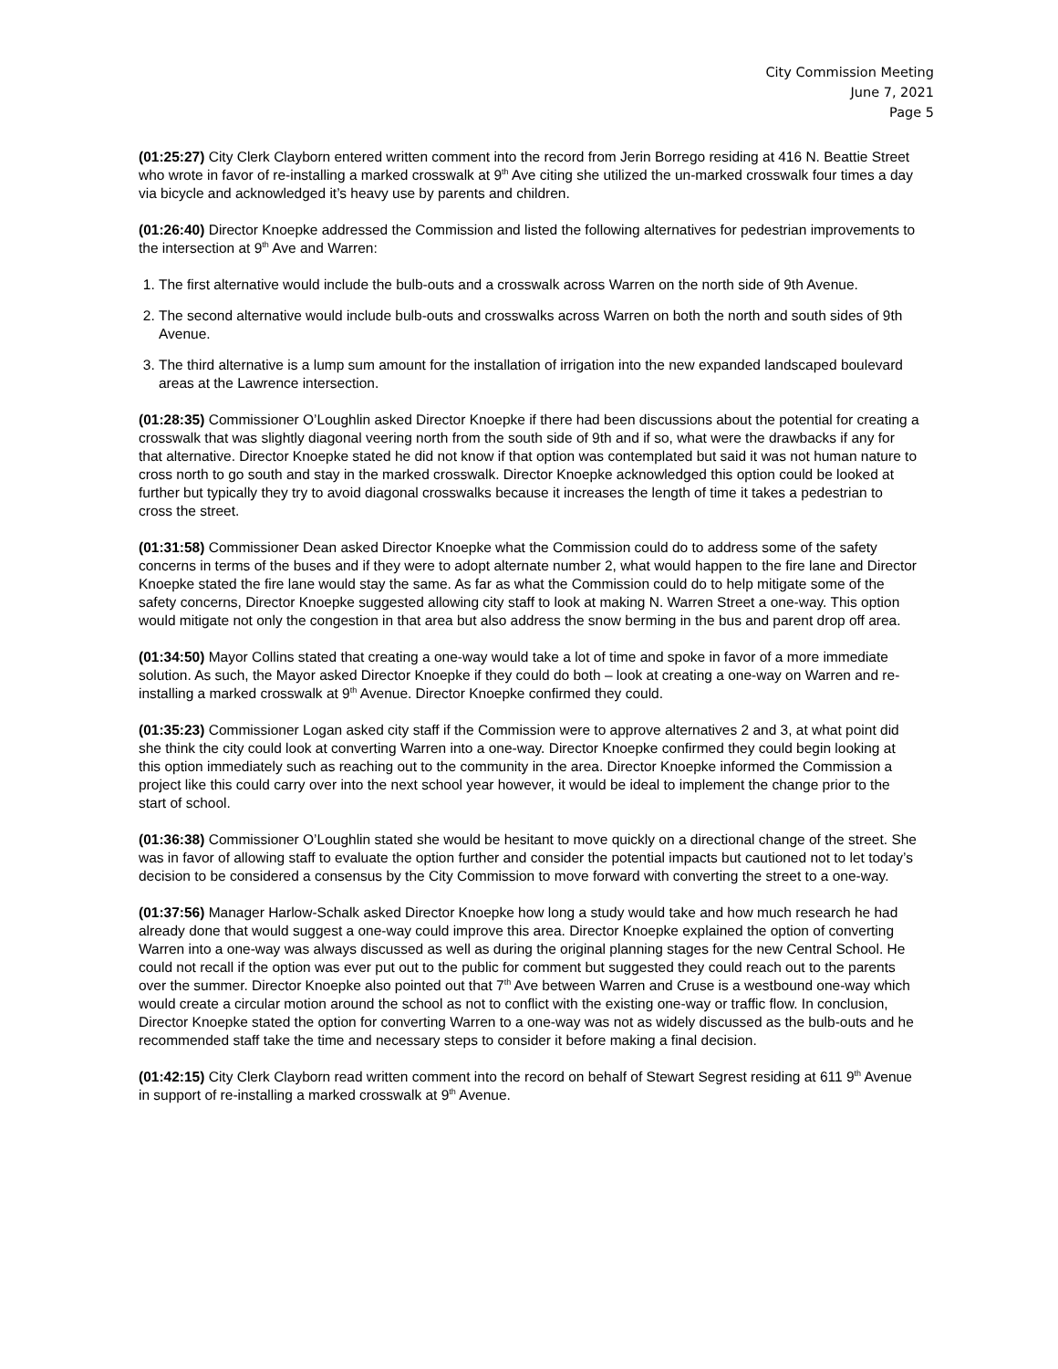City Commission Meeting
June 7, 2021
Page 5
(01:25:27) City Clerk Clayborn entered written comment into the record from Jerin Borrego residing at 416 N. Beattie Street who wrote in favor of re-installing a marked crosswalk at 9<sup>th</sup> Ave citing she utilized the un-marked crosswalk four times a day via bicycle and acknowledged it’s heavy use by parents and children.
(01:26:40) Director Knoepke addressed the Commission and listed the following alternatives for pedestrian improvements to the intersection at 9<sup>th</sup> Ave and Warren:
1. The first alternative would include the bulb-outs and a crosswalk across Warren on the north side of 9th Avenue.
2. The second alternative would include bulb-outs and crosswalks across Warren on both the north and south sides of 9th Avenue.
3. The third alternative is a lump sum amount for the installation of irrigation into the new expanded landscaped boulevard areas at the Lawrence intersection.
(01:28:35) Commissioner O’Loughlin asked Director Knoepke if there had been discussions about the potential for creating a crosswalk that was slightly diagonal veering north from the south side of 9th and if so, what were the drawbacks if any for that alternative. Director Knoepke stated he did not know if that option was contemplated but said it was not human nature to cross north to go south and stay in the marked crosswalk. Director Knoepke acknowledged this option could be looked at further but typically they try to avoid diagonal crosswalks because it increases the length of time it takes a pedestrian to cross the street.
(01:31:58) Commissioner Dean asked Director Knoepke what the Commission could do to address some of the safety concerns in terms of the buses and if they were to adopt alternate number 2, what would happen to the fire lane and Director Knoepke stated the fire lane would stay the same. As far as what the Commission could do to help mitigate some of the safety concerns, Director Knoepke suggested allowing city staff to look at making N. Warren Street a one-way. This option would mitigate not only the congestion in that area but also address the snow berming in the bus and parent drop off area.
(01:34:50) Mayor Collins stated that creating a one-way would take a lot of time and spoke in favor of a more immediate solution. As such, the Mayor asked Director Knoepke if they could do both – look at creating a one-way on Warren and re-installing a marked crosswalk at 9<sup>th</sup> Avenue. Director Knoepke confirmed they could.
(01:35:23) Commissioner Logan asked city staff if the Commission were to approve alternatives 2 and 3, at what point did she think the city could look at converting Warren into a one-way. Director Knoepke confirmed they could begin looking at this option immediately such as reaching out to the community in the area. Director Knoepke informed the Commission a project like this could carry over into the next school year however, it would be ideal to implement the change prior to the start of school.
(01:36:38) Commissioner O’Loughlin stated she would be hesitant to move quickly on a directional change of the street. She was in favor of allowing staff to evaluate the option further and consider the potential impacts but cautioned not to let today’s decision to be considered a consensus by the City Commission to move forward with converting the street to a one-way.
(01:37:56) Manager Harlow-Schalk asked Director Knoepke how long a study would take and how much research he had already done that would suggest a one-way could improve this area. Director Knoepke explained the option of converting Warren into a one-way was always discussed as well as during the original planning stages for the new Central School. He could not recall if the option was ever put out to the public for comment but suggested they could reach out to the parents over the summer. Director Knoepke also pointed out that 7<sup>th</sup> Ave between Warren and Cruse is a westbound one-way which would create a circular motion around the school as not to conflict with the existing one-way or traffic flow. In conclusion, Director Knoepke stated the option for converting Warren to a one-way was not as widely discussed as the bulb-outs and he recommended staff take the time and necessary steps to consider it before making a final decision.
(01:42:15) City Clerk Clayborn read written comment into the record on behalf of Stewart Segrest residing at 611 9<sup>th</sup> Avenue in support of re-installing a marked crosswalk at 9<sup>th</sup> Avenue.